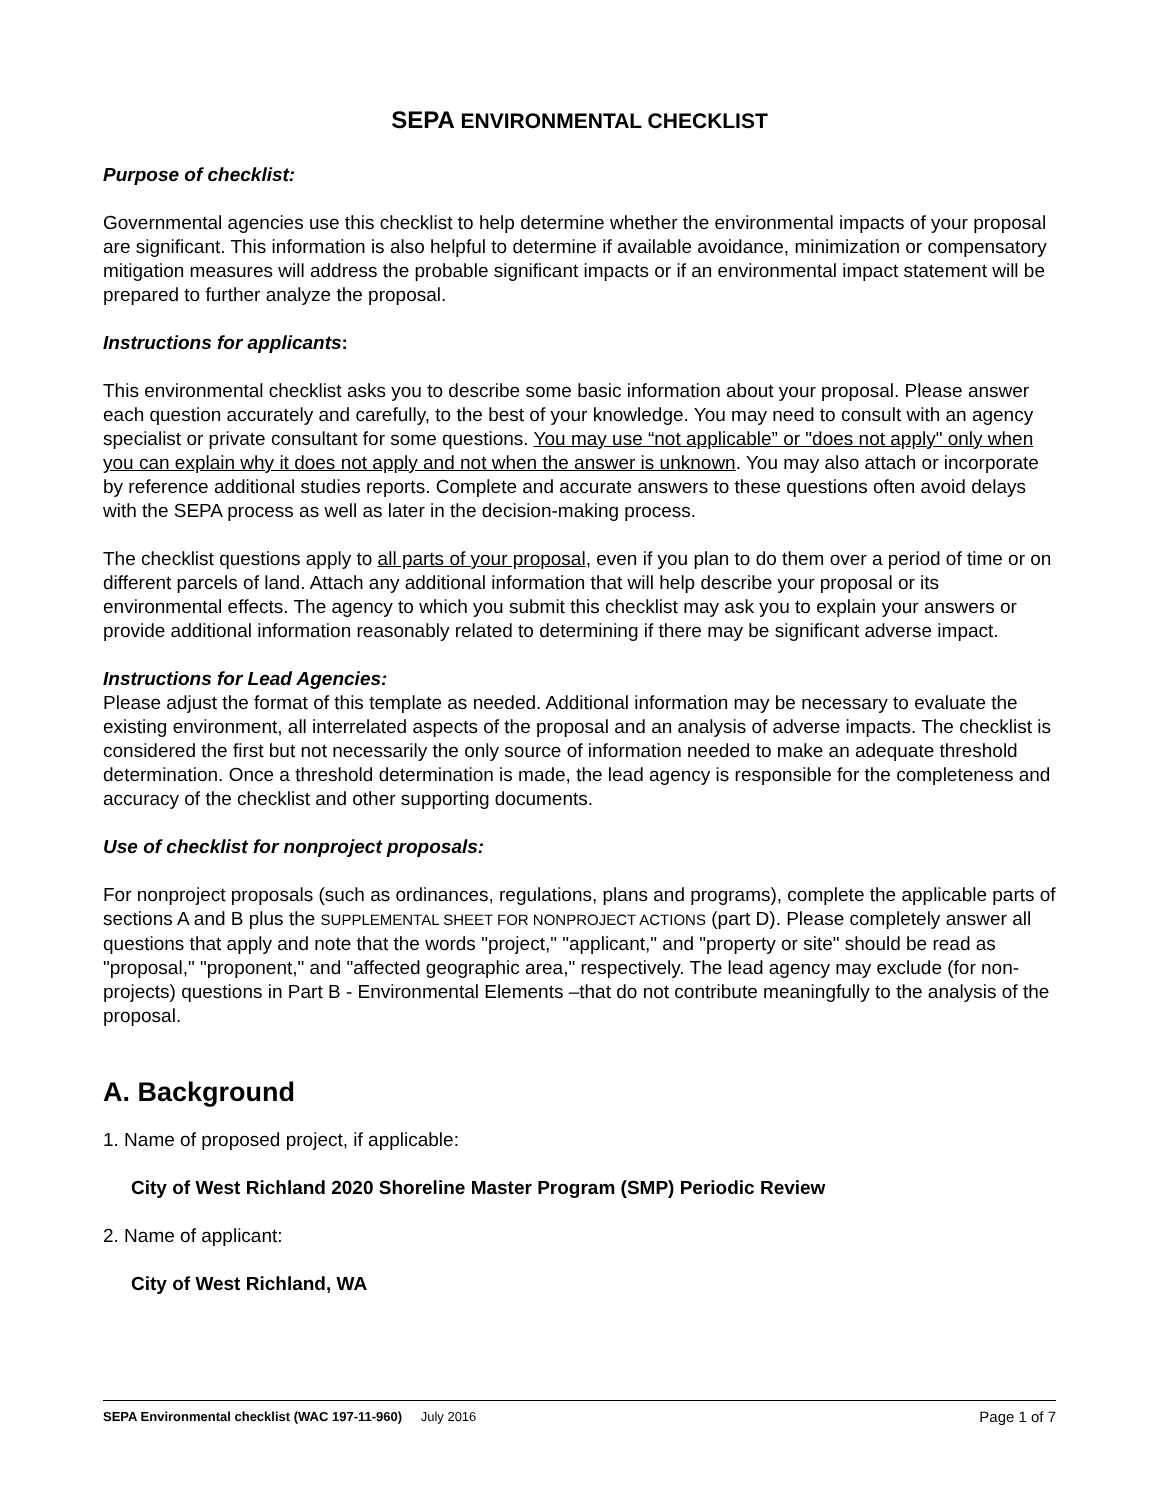SEPA ENVIRONMENTAL CHECKLIST
Purpose of checklist:
Governmental agencies use this checklist to help determine whether the environmental impacts of your proposal are significant. This information is also helpful to determine if available avoidance, minimization or compensatory mitigation measures will address the probable significant impacts or if an environmental impact statement will be prepared to further analyze the proposal.
Instructions for applicants:
This environmental checklist asks you to describe some basic information about your proposal. Please answer each question accurately and carefully, to the best of your knowledge. You may need to consult with an agency specialist or private consultant for some questions. You may use “not applicable” or "does not apply" only when you can explain why it does not apply and not when the answer is unknown. You may also attach or incorporate by reference additional studies reports. Complete and accurate answers to these questions often avoid delays with the SEPA process as well as later in the decision-making process.
The checklist questions apply to all parts of your proposal, even if you plan to do them over a period of time or on different parcels of land. Attach any additional information that will help describe your proposal or its environmental effects. The agency to which you submit this checklist may ask you to explain your answers or provide additional information reasonably related to determining if there may be significant adverse impact.
Instructions for Lead Agencies:
Please adjust the format of this template as needed. Additional information may be necessary to evaluate the existing environment, all interrelated aspects of the proposal and an analysis of adverse impacts. The checklist is considered the first but not necessarily the only source of information needed to make an adequate threshold determination. Once a threshold determination is made, the lead agency is responsible for the completeness and accuracy of the checklist and other supporting documents.
Use of checklist for nonproject proposals:
For nonproject proposals (such as ordinances, regulations, plans and programs), complete the applicable parts of sections A and B plus the SUPPLEMENTAL SHEET FOR NONPROJECT ACTIONS (part D). Please completely answer all questions that apply and note that the words "project," "applicant," and "property or site" should be read as "proposal," "proponent," and "affected geographic area," respectively. The lead agency may exclude (for non-projects) questions in Part B - Environmental Elements –that do not contribute meaningfully to the analysis of the proposal.
A. Background
1. Name of proposed project, if applicable:
City of West Richland 2020 Shoreline Master Program (SMP) Periodic Review
2. Name of applicant:
City of West Richland, WA
SEPA Environmental checklist (WAC 197-11-960) July 2016 Page 1 of 7